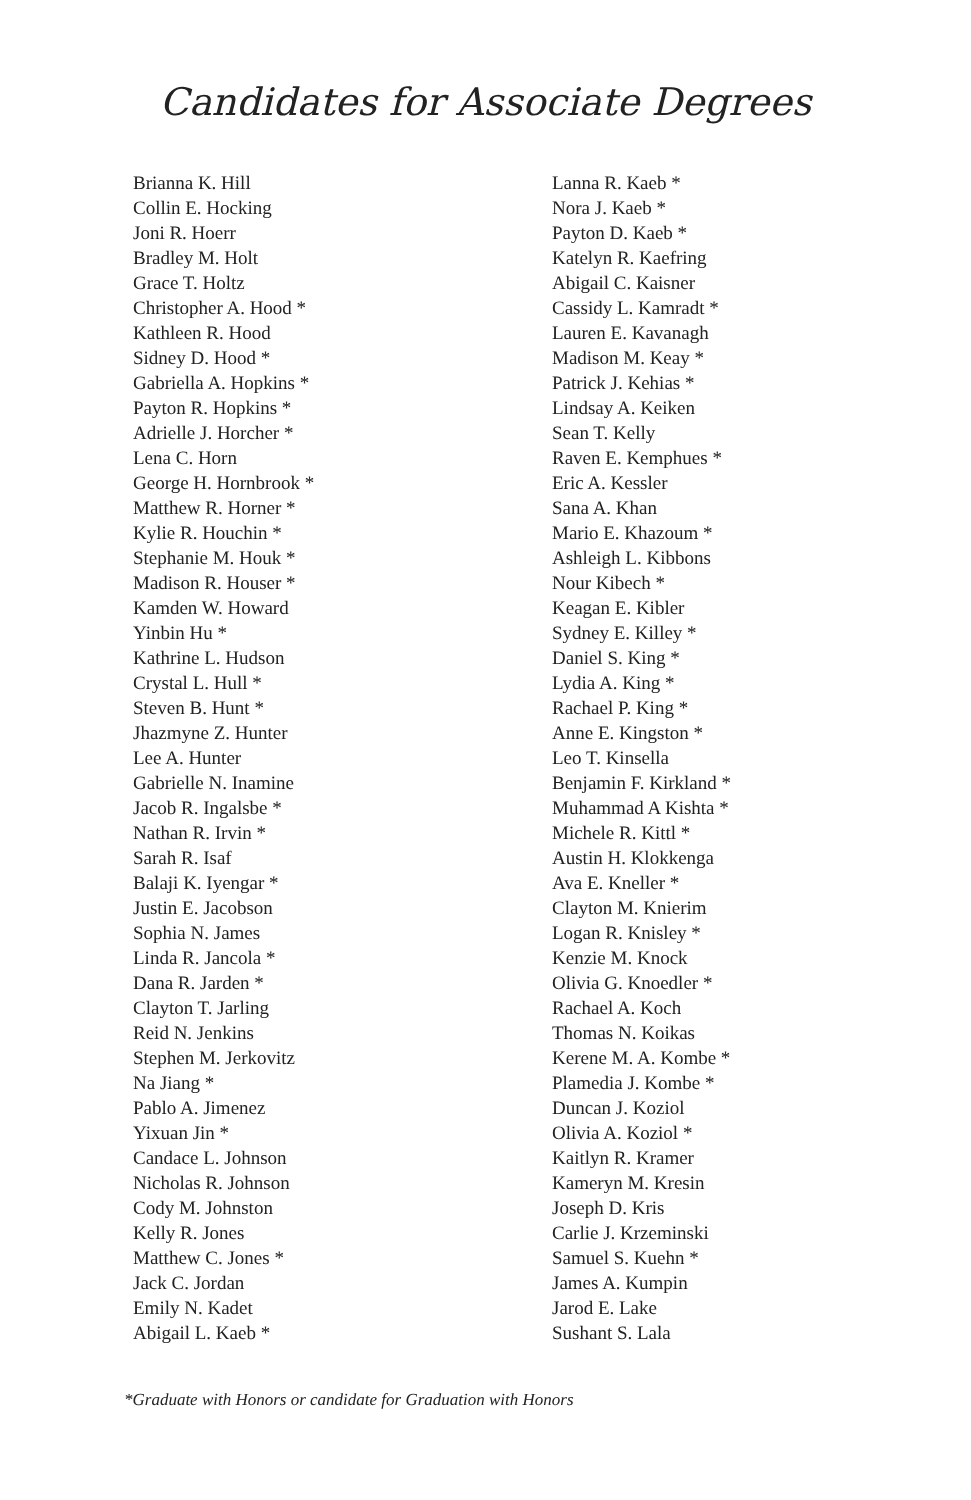Candidates for Associate Degrees
Brianna K. Hill
Collin E. Hocking
Joni R. Hoerr
Bradley M. Holt
Grace T. Holtz
Christopher A. Hood *
Kathleen R. Hood
Sidney D. Hood *
Gabriella A. Hopkins *
Payton R. Hopkins *
Adrielle J. Horcher *
Lena C. Horn
George H. Hornbrook *
Matthew R. Horner *
Kylie R. Houchin *
Stephanie M. Houk *
Madison R. Houser *
Kamden W. Howard
Yinbin Hu *
Kathrine L. Hudson
Crystal L. Hull *
Steven B. Hunt *
Jhazmyne Z. Hunter
Lee A. Hunter
Gabrielle N. Inamine
Jacob R. Ingalsbe *
Nathan R. Irvin *
Sarah R. Isaf
Balaji K. Iyengar *
Justin E. Jacobson
Sophia N. James
Linda R. Jancola *
Dana R. Jarden *
Clayton T. Jarling
Reid N. Jenkins
Stephen M. Jerkovitz
Na Jiang *
Pablo A. Jimenez
Yixuan Jin *
Candace L. Johnson
Nicholas R. Johnson
Cody M. Johnston
Kelly R. Jones
Matthew C. Jones *
Jack C. Jordan
Emily N. Kadet
Abigail L. Kaeb *
Lanna R. Kaeb *
Nora J. Kaeb *
Payton D. Kaeb *
Katelyn R. Kaefring
Abigail C. Kaisner
Cassidy L. Kamradt *
Lauren E. Kavanagh
Madison M. Keay *
Patrick J. Kehias *
Lindsay A. Keiken
Sean T. Kelly
Raven E. Kemphues *
Eric A. Kessler
Sana A. Khan
Mario E. Khazoum *
Ashleigh L. Kibbons
Nour Kibech *
Keagan E. Kibler
Sydney E. Killey *
Daniel S. King *
Lydia A. King *
Rachael P. King *
Anne E. Kingston *
Leo T. Kinsella
Benjamin F. Kirkland *
Muhammad A Kishta *
Michele R. Kittl *
Austin H. Klokkenga
Ava E. Kneller *
Clayton M. Knierim
Logan R. Knisley *
Kenzie M. Knock
Olivia G. Knoedler *
Rachael A. Koch
Thomas N. Koikas
Kerene M. A. Kombe *
Plamedia J. Kombe *
Duncan J. Koziol
Olivia A. Koziol *
Kaitlyn R. Kramer
Kameryn M. Kresin
Joseph D. Kris
Carlie J. Krzeminski
Samuel S. Kuehn *
James A. Kumpin
Jarod E. Lake
Sushant S. Lala
*Graduate with Honors or candidate for Graduation with Honors